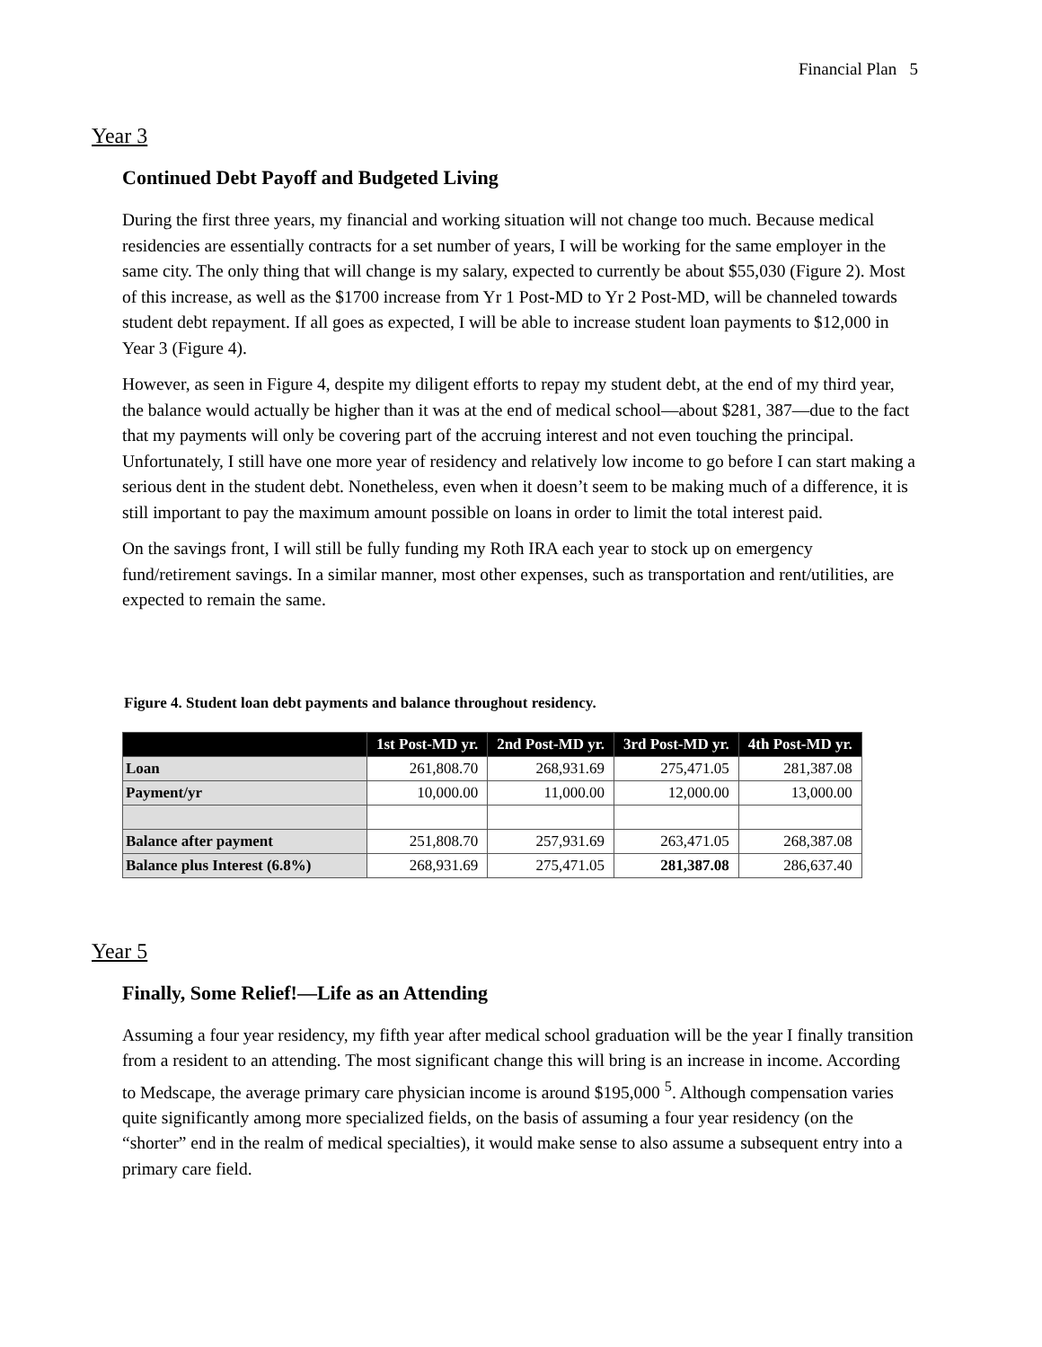Financial Plan 5
Year 3
Continued Debt Payoff and Budgeted Living
During the first three years, my financial and working situation will not change too much. Because medical residencies are essentially contracts for a set number of years, I will be working for the same employer in the same city. The only thing that will change is my salary, expected to currently be about $55,030 (Figure 2). Most of this increase, as well as the $1700 increase from Yr 1 Post-MD to Yr 2 Post-MD, will be channeled towards student debt repayment. If all goes as expected, I will be able to increase student loan payments to $12,000 in Year 3 (Figure 4).
However, as seen in Figure 4, despite my diligent efforts to repay my student debt, at the end of my third year, the balance would actually be higher than it was at the end of medical school—about $281, 387—due to the fact that my payments will only be covering part of the accruing interest and not even touching the principal. Unfortunately, I still have one more year of residency and relatively low income to go before I can start making a serious dent in the student debt. Nonetheless, even when it doesn’t seem to be making much of a difference, it is still important to pay the maximum amount possible on loans in order to limit the total interest paid.
On the savings front, I will still be fully funding my Roth IRA each year to stock up on emergency fund/retirement savings. In a similar manner, most other expenses, such as transportation and rent/utilities, are expected to remain the same.
Figure 4. Student loan debt payments and balance throughout residency.
| | 1st Post-MD yr. | 2nd Post-MD yr. | 3rd Post-MD yr. | 4th Post-MD yr. |
| --- | --- | --- | --- | --- |
| Loan | 261,808.70 | 268,931.69 | 275,471.05 | 281,387.08 |
| Payment/yr | 10,000.00 | 11,000.00 | 12,000.00 | 13,000.00 |
| Balance after payment | 251,808.70 | 257,931.69 | 263,471.05 | 268,387.08 |
| Balance plus Interest (6.8%) | 268,931.69 | 275,471.05 | 281,387.08 | 286,637.40 |
Year 5
Finally, Some Relief!—Life as an Attending
Assuming a four year residency, my fifth year after medical school graduation will be the year I finally transition from a resident to an attending. The most significant change this will bring is an increase in income. According to Medscape, the average primary care physician income is around $195,000 <sup>5</sup>. Although compensation varies quite significantly among more specialized fields, on the basis of assuming a four year residency (on the “shorter” end in the realm of medical specialties), it would make sense to also assume a subsequent entry into a primary care field.